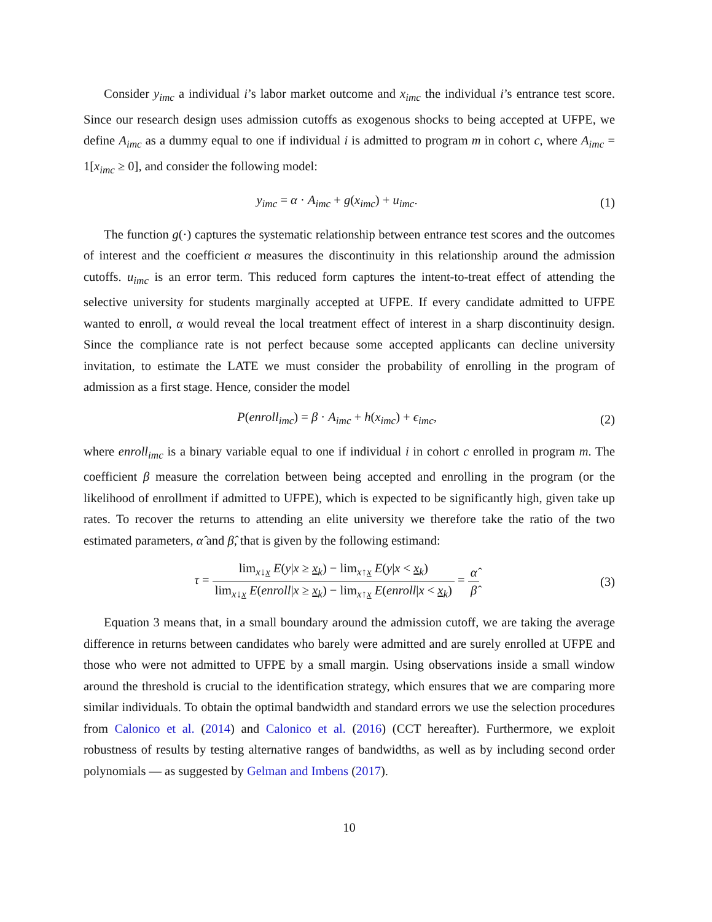Consider y<sub>imc</sub> a individual i’s labor market outcome and x<sub>imc</sub> the individual i’s entrance test score. Since our research design uses admission cutoffs as exogenous shocks to being accepted at UFPE, we define A<sub>imc</sub> as a dummy equal to one if individual i is admitted to program m in cohort c, where A<sub>imc</sub> = 1[x<sub>imc</sub> ≥ 0], and consider the following model:
y<sub>imc</sub> = α · A<sub>imc</sub> + g(x<sub>imc</sub>) + u<sub>imc</sub>.
(1)
The function g(·) captures the systematic relationship between entrance test scores and the outcomes of interest and the coefficient α measures the discontinuity in this relationship around the admission cutoffs. u<sub>imc</sub> is an error term. This reduced form captures the intent-to-treat effect of attending the selective university for students marginally accepted at UFPE. If every candidate admitted to UFPE wanted to enroll, α would reveal the local treatment effect of interest in a sharp discontinuity design. Since the compliance rate is not perfect because some accepted applicants can decline university invitation, to estimate the LATE we must consider the probability of enrolling in the program of admission as a first stage. Hence, consider the model
P(enroll<sub>imc</sub>) = β · A<sub>imc</sub> + h(x<sub>imc</sub>) + ϵ<sub>imc</sub>,
(2)
where enroll<sub>imc</sub> is a binary variable equal to one if individual i in cohort c enrolled in program m. The coefficient β measure the correlation between being accepted and enrolling in the program (or the likelihood of enrollment if admitted to UFPE), which is expected to be significantly high, given take up rates. To recover the returns to attending an elite university we therefore take the ratio of the two estimated parameters, α̂ and β̂, that is given by the following estimand:
τ = lim<sub>x↓x</sub> E(y|x ≥ x<sub>k</sub>) − lim<sub>x↑x</sub> E(y|x < x<sub>k</sub>) lim<sub>x↓x</sub> E(enroll|x ≥ x<sub>k</sub>) − lim<sub>x↑x</sub> E(enroll|x < x<sub>k</sub>) = α̂ β̂
(3)
Equation 3 means that, in a small boundary around the admission cutoff, we are taking the average difference in returns between candidates who barely were admitted and are surely enrolled at UFPE and those who were not admitted to UFPE by a small margin. Using observations inside a small window around the threshold is crucial to the identification strategy, which ensures that we are comparing more similar individuals. To obtain the optimal bandwidth and standard errors we use the selection procedures from Calonico et al. (2014) and Calonico et al. (2016) (CCT hereafter). Furthermore, we exploit robustness of results by testing alternative ranges of bandwidths, as well as by including second order polynomials — as suggested by Gelman and Imbens (2017).
10